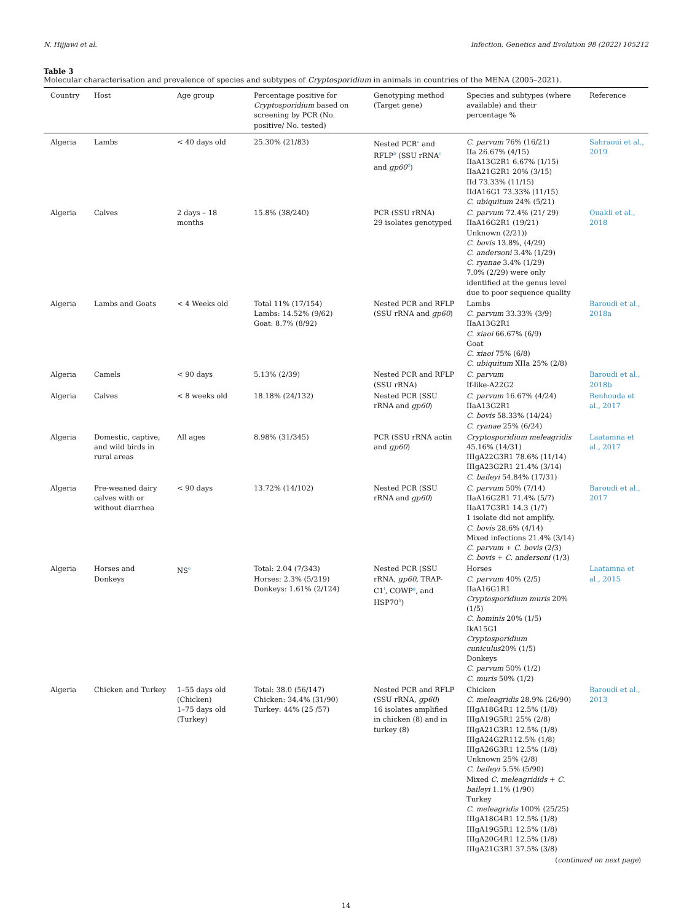N. Hijjawi et al. Infection, Genetics and Evolution 98 (2022) 105212
Table 3
Molecular characterisation and prevalence of species and subtypes of Cryptosporidium in animals in countries of the MENA (2005–2021).
| Country | Host | Age group | Percentage positive for Cryptosporidium based on screening by PCR (No. positive/ No. tested) | Genotyping method (Target gene) | Species and subtypes (where available) and their percentage % | Reference |
| --- | --- | --- | --- | --- | --- | --- |
| Algeria | Lambs | < 40 days old | 25.30% (21/83) | Nested PCR<sup>a</sup> and RFLP<sup>b</sup> (SSU rRNA<sup>c</sup> and gp60<sup>d</sup>) | C. parvum 76% (16/21) IIa 26.67% (4/15) IIaA13G2R1 6.67% (1/15) IIaA21G2R1 20% (3/15) IId 73.33% (11/15) IIdA16G1 73.33% (11/15) C. ubiquitum 24% (5/21) | Sahraoui et al., 2019 |
| Algeria | Calves | 2 days – 18 months | 15.8% (38/240) | PCR (SSU rRNA) 29 isolates genotyped | C. parvum 72.4% (21/ 29) IIaA16G2R1 (19/21) Unknown (2/21)) C. bovis 13.8%, (4/29) C. andersoni 3.4% (1/29) C. ryanae 3.4% (1/29) 7.0% (2/29) were only identified at the genus level due to poor sequence quality | Ouakli et al., 2018 |
| Algeria | Lambs and Goats | < 4 Weeks old | Total 11% (17/154) Lambs: 14.52% (9/62) Goat: 8.7% (8/92) | Nested PCR and RFLP (SSU rRNA and gp60 ) | Lambs C. parvum 33.33% (3/9) IIaA13G2R1 C. xiaoi 66.67% (6/9) Goat C. xiaoi 75% (6/8) C. ubiquitum XIIa 25% (2/8) | Baroudi et al., 2018a |
| Algeria | Camels | < 90 days | 5.13% (2/39) | Nested PCR and RFLP (SSU rRNA) | C. parvum If-like-A22G2 | Baroudi et al., 2018b |
| Algeria | Calves | < 8 weeks old | 18.18% (24/132) | Nested PCR (SSU rRNA and gp60 ) | C. parvum 16.67% (4/24) IIaA13G2R1 C. bovis 58.33% (14/24) C. ryanae 25% (6/24) | Benhouda et al., 2017 |
| Algeria | Domestic, captive, and wild birds in rural areas | All ages | 8.98% (31/345) | PCR (SSU rRNA actin and gp60 ) | Cryptosporidium meleagridis 45.16% (14/31) IIIgA22G3R1 78.6% (11/14) IIIgA23G2R1 21.4% (3/14) C. baileyi 54.84% (17/31) | Laatamna et al., 2017 |
| Algeria | Pre-weaned dairy calves with or without diarrhea | < 90 days | 13.72% (14/102) | Nested PCR (SSU rRNA and gp60 ) | C. parvum 50% (7/14) IIaA16G2R1 71.4% (5/7) IIaA17G3R1 14.3 (1/7) 1 isolate did not amplify. C. bovis 28.6% (4/14) Mixed infections 21.4% (3/14) C. parvum + C. bovis (2/3) C. bovis + C. andersoni (1/3) | Baroudi et al., 2017 |
| Algeria | Horses and Donkeys | NS<sup>e</sup> | Total: 2.04 (7/343) Horses: 2.3% (5/219) Donkeys: 1.61% (2/124) | Nested PCR (SSU rRNA, gp60 , TRAP-C1<sup>f</sup>, COWP<sup>g</sup>, and HSP70<sup>h</sup>) | Horses C. parvum 40% (2/5) IIaA16G1R1 Cryptosporidium muris 20% (1/5) C. hominis 20% (1/5) IkA15G1 Cryptosporidium cuniculus 20% (1/5) Donkeys C. parvum 50% (1/2) C. muris 50% (1/2) | Laatamna et al., 2015 |
| Algeria | Chicken and Turkey | 1–55 days old (Chicken) 1–75 days old (Turkey) | Total: 38.0 (56/147) Chicken: 34.4% (31/90) Turkey: 44% (25 /57) | Nested PCR and RFLP (SSU rRNA, gp60 ) 16 isolates amplified in chicken (8) and in turkey (8) | Chicken C. meleagridis 28.9% (26/90) IIIgA18G4R1 12.5% (1/8) IIIgA19G5R1 25% (2/8) IIIgA21G3R1 12.5% (1/8) IIIgA24G2R112.5% (1/8) IIIgA26G3R1 12.5% (1/8) Unknown 25% (2/8) C. baileyi 5.5% (5/90) Mixed C. meleagridids + C. baileyi 1.1% (1/90) Turkey C. meleagridis 100% (25/25) IIIgA18G4R1 12.5% (1/8) IIIgA19G5R1 12.5% (1/8) IIIgA20G4R1 12.5% (1/8) IIIgA21G3R1 37.5% (3/8) | Baroudi et al., 2013 |
(continued on next page)
14